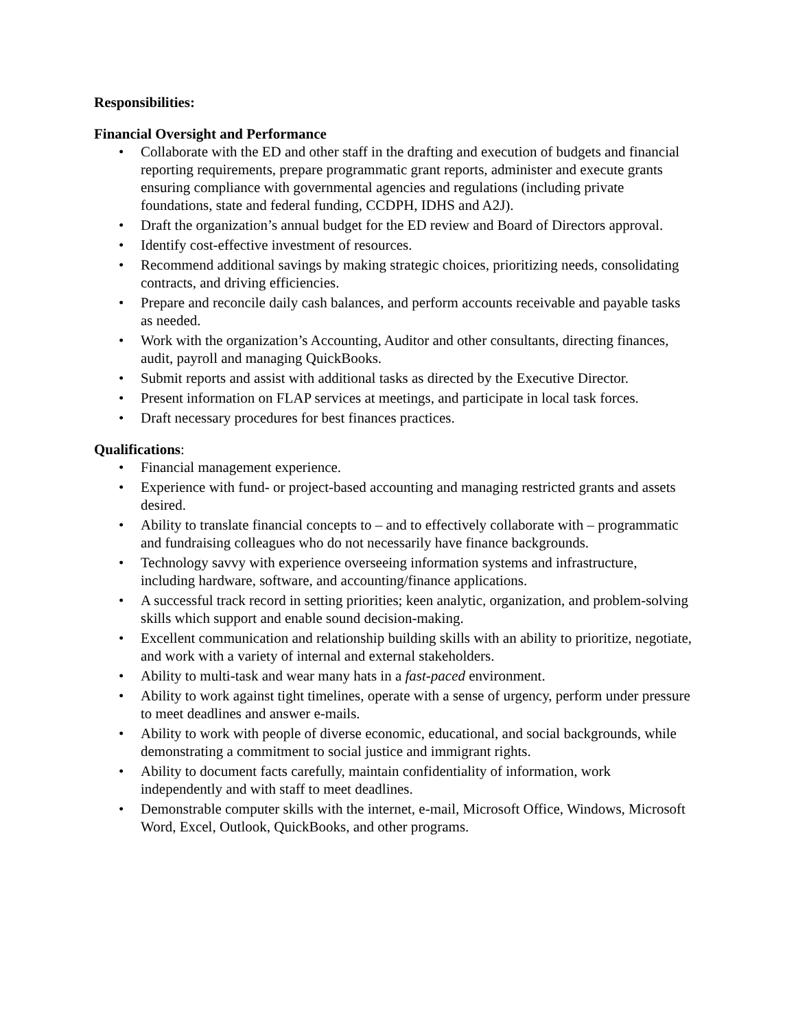Responsibilities:
Financial Oversight and Performance
• Collaborate with the ED and other staff in the drafting and execution of budgets and financial reporting requirements, prepare programmatic grant reports, administer and execute grants ensuring compliance with governmental agencies and regulations (including private foundations, state and federal funding, CCDPH, IDHS and A2J).
• Draft the organization’s annual budget for the ED review and Board of Directors approval.
• Identify cost-effective investment of resources.
• Recommend additional savings by making strategic choices, prioritizing needs, consolidating contracts, and driving efficiencies.
• Prepare and reconcile daily cash balances, and perform accounts receivable and payable tasks as needed.
• Work with the organization’s Accounting, Auditor and other consultants, directing finances, audit, payroll and managing QuickBooks.
• Submit reports and assist with additional tasks as directed by the Executive Director.
• Present information on FLAP services at meetings, and participate in local task forces.
• Draft necessary procedures for best finances practices.
Qualifications:
• Financial management experience.
• Experience with fund- or project-based accounting and managing restricted grants and assets desired.
• Ability to translate financial concepts to – and to effectively collaborate with – programmatic and fundraising colleagues who do not necessarily have finance backgrounds.
• Technology savvy with experience overseeing information systems and infrastructure, including hardware, software, and accounting/finance applications.
• A successful track record in setting priorities; keen analytic, organization, and problem-solving skills which support and enable sound decision-making.
• Excellent communication and relationship building skills with an ability to prioritize, negotiate, and work with a variety of internal and external stakeholders.
• Ability to multi-task and wear many hats in a fast-paced environment.
• Ability to work against tight timelines, operate with a sense of urgency, perform under pressure to meet deadlines and answer e-mails.
• Ability to work with people of diverse economic, educational, and social backgrounds, while demonstrating a commitment to social justice and immigrant rights.
• Ability to document facts carefully, maintain confidentiality of information, work independently and with staff to meet deadlines.
• Demonstrable computer skills with the internet, e-mail, Microsoft Office, Windows, Microsoft Word, Excel, Outlook, QuickBooks, and other programs.